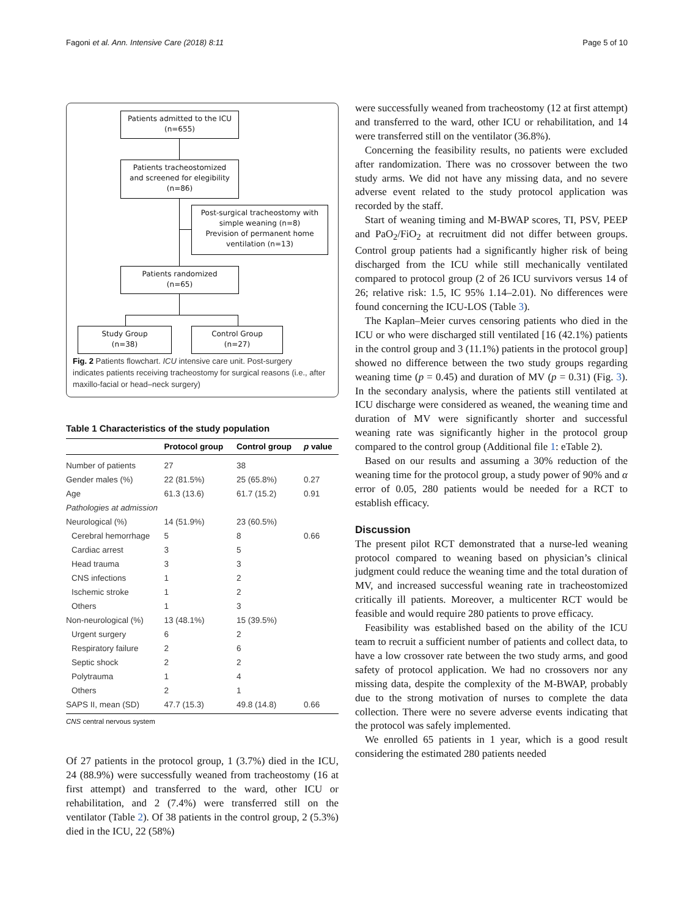Fagoni et al. Ann. Intensive Care (2018) 8:11 Page 5 of 10
Patients admitted to the ICU
(n=655)
Patients tracheostomized
and screened for elegibility
(n=86)
Post-surgical tracheostomy with simple weaning (n=8)
Prevision of permanent home ventilation (n=13)
Patients randomized
(n=65)
Study Group
(n=38)
Control Group
(n=27)
Fig. 2 Patients flowchart. ICU intensive care unit. Post-surgery indicates patients receiving tracheostomy for surgical reasons (i.e., after maxillo-facial or head–neck surgery)
Table 1 Characteristics of the study population
| | Protocol group | Control group | p value |
| --- | --- | --- | --- |
| Number of patients | 27 | 38 | |
| Gender males (%) | 22 (81.5%) | 25 (65.8%) | 0.27 |
| Age | 61.3 (13.6) | 61.7 (15.2) | 0.91 |
| Pathologies at admission | | | |
| Neurological (%) | 14 (51.9%) | 23 (60.5%) | |
| Cerebral hemorrhage | 5 | 8 | 0.66 |
| Cardiac arrest | 3 | 5 | |
| Head trauma | 3 | 3 | |
| CNS infections | 1 | 2 | |
| Ischemic stroke | 1 | 2 | |
| Others | 1 | 3 | |
| Non-neurological (%) | 13 (48.1%) | 15 (39.5%) | |
| Urgent surgery | 6 | 2 | |
| Respiratory failure | 2 | 6 | |
| Septic shock | 2 | 2 | |
| Polytrauma | 1 | 4 | |
| Others | 2 | 1 | |
| SAPS II, mean (SD) | 47.7 (15.3) | 49.8 (14.8) | 0.66 |
CNS central nervous system
Of 27 patients in the protocol group, 1 (3.7%) died in the ICU, 24 (88.9%) were successfully weaned from tracheostomy (16 at first attempt) and transferred to the ward, other ICU or rehabilitation, and 2 (7.4%) were transferred still on the ventilator (Table 2). Of 38 patients in the control group, 2 (5.3%) died in the ICU, 22 (58%)
were successfully weaned from tracheostomy (12 at first attempt) and transferred to the ward, other ICU or rehabilitation, and 14 were transferred still on the ventilator (36.8%).
Concerning the feasibility results, no patients were excluded after randomization. There was no crossover between the two study arms. We did not have any missing data, and no severe adverse event related to the study protocol application was recorded by the staff.
Start of weaning timing and M-BWAP scores, TI, PSV, PEEP and PaO<sub>2</sub>/FiO<sub>2</sub> at recruitment did not differ between groups. Control group patients had a significantly higher risk of being discharged from the ICU while still mechanically ventilated compared to protocol group (2 of 26 ICU survivors versus 14 of 26; relative risk: 1.5, IC 95% 1.14–2.01). No differences were found concerning the ICU-LOS (Table 3).
The Kaplan–Meier curves censoring patients who died in the ICU or who were discharged still ventilated [16 (42.1%) patients in the control group and 3 (11.1%) patients in the protocol group] showed no difference between the two study groups regarding weaning time (p = 0.45) and duration of MV (p = 0.31) (Fig. 3). In the secondary analysis, where the patients still ventilated at ICU discharge were considered as weaned, the weaning time and duration of MV were significantly shorter and successful weaning rate was significantly higher in the protocol group compared to the control group (Additional file 1: eTable 2).
Based on our results and assuming a 30% reduction of the weaning time for the protocol group, a study power of 90% and α error of 0.05, 280 patients would be needed for a RCT to establish efficacy.
Discussion
The present pilot RCT demonstrated that a nurse-led weaning protocol compared to weaning based on physician’s clinical judgment could reduce the weaning time and the total duration of MV, and increased successful weaning rate in tracheostomized critically ill patients. Moreover, a multicenter RCT would be feasible and would require 280 patients to prove efficacy.
Feasibility was established based on the ability of the ICU team to recruit a sufficient number of patients and collect data, to have a low crossover rate between the two study arms, and good safety of protocol application. We had no crossovers nor any missing data, despite the complexity of the M-BWAP, probably due to the strong motivation of nurses to complete the data collection. There were no severe adverse events indicating that the protocol was safely implemented.
We enrolled 65 patients in 1 year, which is a good result considering the estimated 280 patients needed